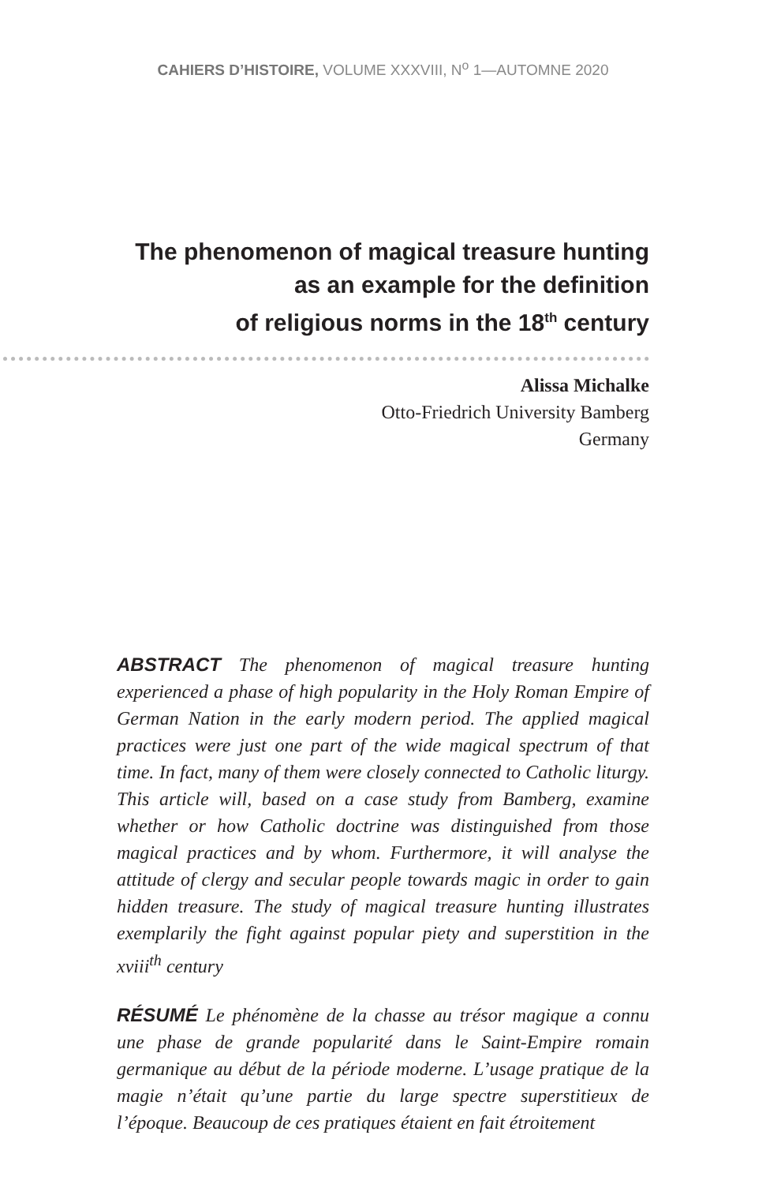CAHIERS D’HISTOIRE, VOLUME XXXVIII, N<sup>o</sup> 1—AUTOMNE 2020
The phenomenon of magical treasure hunting
as an example for the definition
of religious norms in the 18<sup>th</sup> century
Alissa Michalke
Otto-Friedrich University Bamberg
Germany
ABSTRACT The phenomenon of magical treasure hunting experienced a phase of high popularity in the Holy Roman Empire of German Nation in the early modern period. The applied magical practices were just one part of the wide magical spectrum of that time. In fact, many of them were closely connected to Catholic liturgy. This article will, based on a case study from Bamberg, examine whether or how Catholic doctrine was distinguished from those magical practices and by whom. Furthermore, it will analyse the attitude of clergy and secular people towards magic in order to gain hidden treasure. The study of magical treasure hunting illustrates exemplarily the fight against popular piety and superstition in the xviii<sup>th</sup> century
RÉSUMÉ Le phénomène de la chasse au trésor magique a connu une phase de grande popularité dans le Saint-Empire romain germanique au début de la période moderne. L’usage pratique de la magie n’était qu’une partie du large spectre superstitieux de l’époque. Beaucoup de ces pratiques étaient en fait étroitement